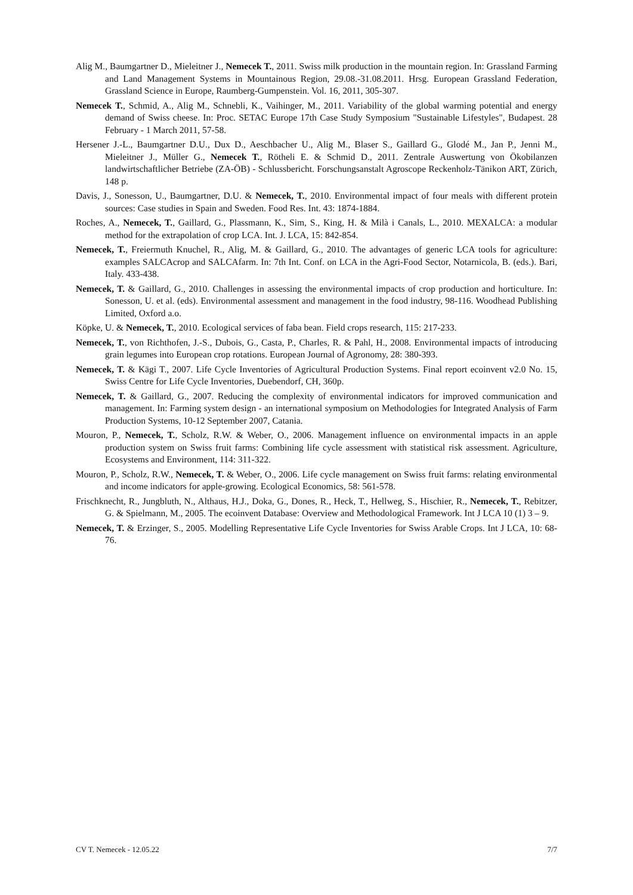Alig M., Baumgartner D., Mieleitner J., Nemecek T., 2011. Swiss milk production in the mountain region. In: Grassland Farming and Land Management Systems in Mountainous Region, 29.08.-31.08.2011. Hrsg. European Grassland Federation, Grassland Science in Europe, Raumberg-Gumpenstein. Vol. 16, 2011, 305-307.
Nemecek T., Schmid, A., Alig M., Schnebli, K., Vaihinger, M., 2011. Variability of the global warming potential and energy demand of Swiss cheese. In: Proc. SETAC Europe 17th Case Study Symposium "Sustainable Lifestyles", Budapest. 28 February - 1 March 2011, 57-58.
Hersener J.-L., Baumgartner D.U., Dux D., Aeschbacher U., Alig M., Blaser S., Gaillard G., Glodé M., Jan P., Jenni M., Mieleitner J., Müller G., Nemecek T., Rötheli E. & Schmid D., 2011. Zentrale Auswertung von Ökobilanzen landwirtschaftlicher Betriebe (ZA-ÖB) - Schlussbericht. Forschungsanstalt Agroscope Reckenholz-Tänikon ART, Zürich, 148 p.
Davis, J., Sonesson, U., Baumgartner, D.U. & Nemecek, T., 2010. Environmental impact of four meals with different protein sources: Case studies in Spain and Sweden. Food Res. Int. 43: 1874-1884.
Roches, A., Nemecek, T., Gaillard, G., Plassmann, K., Sim, S., King, H. & Milà i Canals, L., 2010. MEXALCA: a modular method for the extrapolation of crop LCA. Int. J. LCA, 15: 842-854.
Nemecek, T., Freiermuth Knuchel, R., Alig, M. & Gaillard, G., 2010. The advantages of generic LCA tools for agriculture: examples SALCAcrop and SALCAfarm. In: 7th Int. Conf. on LCA in the Agri-Food Sector, Notarnicola, B. (eds.). Bari, Italy. 433-438.
Nemecek, T. & Gaillard, G., 2010. Challenges in assessing the environmental impacts of crop production and horticulture. In: Sonesson, U. et al. (eds). Environmental assessment and management in the food industry, 98-116. Woodhead Publishing Limited, Oxford a.o.
Köpke, U. & Nemecek, T., 2010. Ecological services of faba bean. Field crops research, 115: 217-233.
Nemecek, T., von Richthofen, J.-S., Dubois, G., Casta, P., Charles, R. & Pahl, H., 2008. Environmental impacts of introducing grain legumes into European crop rotations. European Journal of Agronomy, 28: 380-393.
Nemecek, T. & Kägi T., 2007. Life Cycle Inventories of Agricultural Production Systems. Final report ecoinvent v2.0 No. 15, Swiss Centre for Life Cycle Inventories, Duebendorf, CH, 360p.
Nemecek, T. & Gaillard, G., 2007. Reducing the complexity of environmental indicators for improved communication and management. In: Farming system design - an international symposium on Methodologies for Integrated Analysis of Farm Production Systems, 10-12 September 2007, Catania.
Mouron, P., Nemecek, T., Scholz, R.W. & Weber, O., 2006. Management influence on environmental impacts in an apple production system on Swiss fruit farms: Combining life cycle assessment with statistical risk assessment. Agriculture, Ecosystems and Environment, 114: 311-322.
Mouron, P., Scholz, R.W., Nemecek, T. & Weber, O., 2006. Life cycle management on Swiss fruit farms: relating environmental and income indicators for apple-growing. Ecological Economics, 58: 561-578.
Frischknecht, R., Jungbluth, N., Althaus, H.J., Doka, G., Dones, R., Heck, T., Hellweg, S., Hischier, R., Nemecek, T., Rebitzer, G. & Spielmann, M., 2005. The ecoinvent Database: Overview and Methodological Framework. Int J LCA 10 (1) 3 – 9.
Nemecek, T. & Erzinger, S., 2005. Modelling Representative Life Cycle Inventories for Swiss Arable Crops. Int J LCA, 10: 68-76.
CV T. Nemecek - 12.05.22 7/7